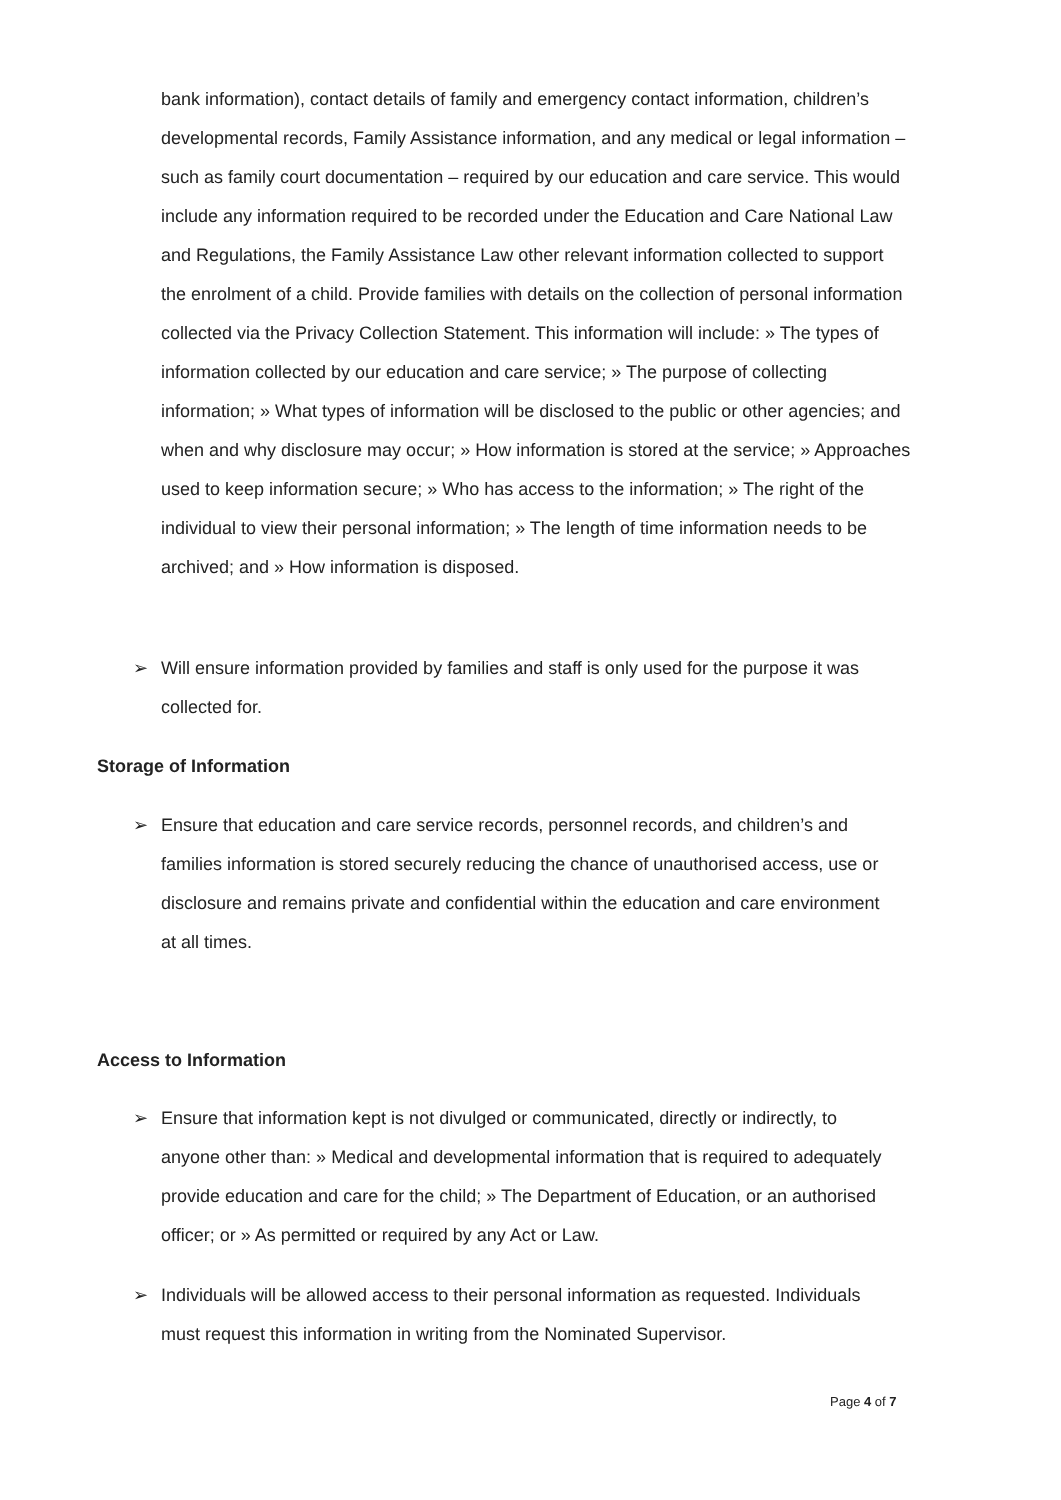bank information), contact details of family and emergency contact information, children’s developmental records, Family Assistance information, and any medical or legal information – such as family court documentation – required by our education and care service. This would include any information required to be recorded under the Education and Care National Law and Regulations, the Family Assistance Law other relevant information collected to support the enrolment of a child. Provide families with details on the collection of personal information collected via the Privacy Collection Statement. This information will include: » The types of information collected by our education and care service; » The purpose of collecting information; » What types of information will be disclosed to the public or other agencies; and when and why disclosure may occur; » How information is stored at the service; » Approaches used to keep information secure; » Who has access to the information; » The right of the individual to view their personal information; » The length of time information needs to be archived; and » How information is disposed.
➢ Will ensure information provided by families and staff is only used for the purpose it was collected for.
Storage of Information
➢ Ensure that education and care service records, personnel records, and children’s and families information is stored securely reducing the chance of unauthorised access, use or disclosure and remains private and confidential within the education and care environment at all times.
Access to Information
➢ Ensure that information kept is not divulged or communicated, directly or indirectly, to anyone other than: » Medical and developmental information that is required to adequately provide education and care for the child; » The Department of Education, or an authorised officer; or » As permitted or required by any Act or Law.
➢ Individuals will be allowed access to their personal information as requested. Individuals must request this information in writing from the Nominated Supervisor.
Page 4 of 7